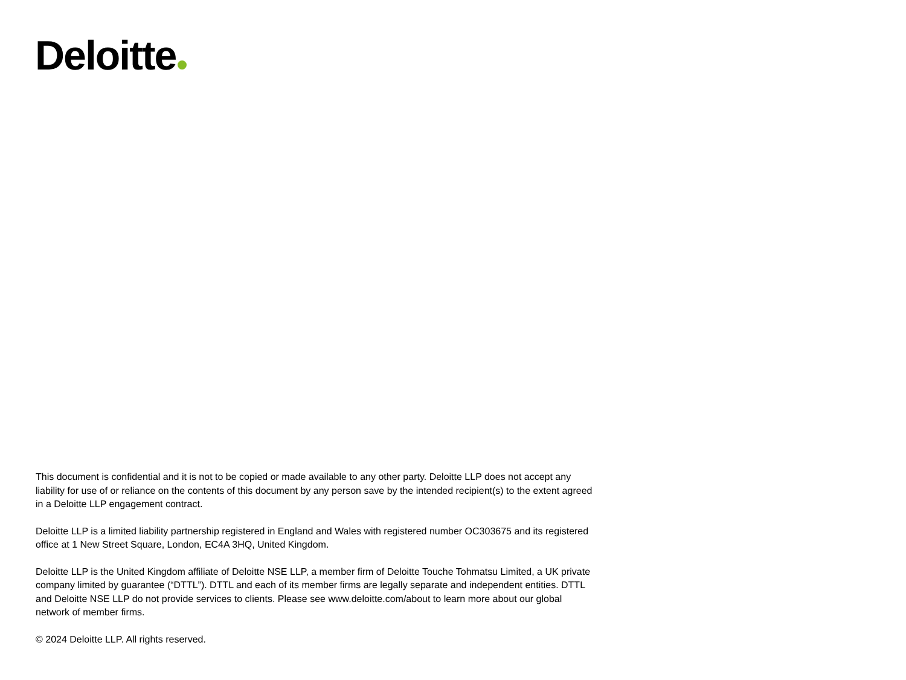Deloitte
This document is confidential and it is not to be copied or made available to any other party. Deloitte LLP does not accept any liability for use of or reliance on the contents of this document by any person save by the intended recipient(s) to the extent agreed in a Deloitte LLP engagement contract.
Deloitte LLP is a limited liability partnership registered in England and Wales with registered number OC303675 and its registered office at 1 New Street Square, London, EC4A 3HQ, United Kingdom.
Deloitte LLP is the United Kingdom affiliate of Deloitte NSE LLP, a member firm of Deloitte Touche Tohmatsu Limited, a UK private company limited by guarantee (“DTTL”). DTTL and each of its member firms are legally separate and independent entities. DTTL and Deloitte NSE LLP do not provide services to clients. Please see www.deloitte.com/about to learn more about our global network of member firms.
© 2024 Deloitte LLP. All rights reserved.